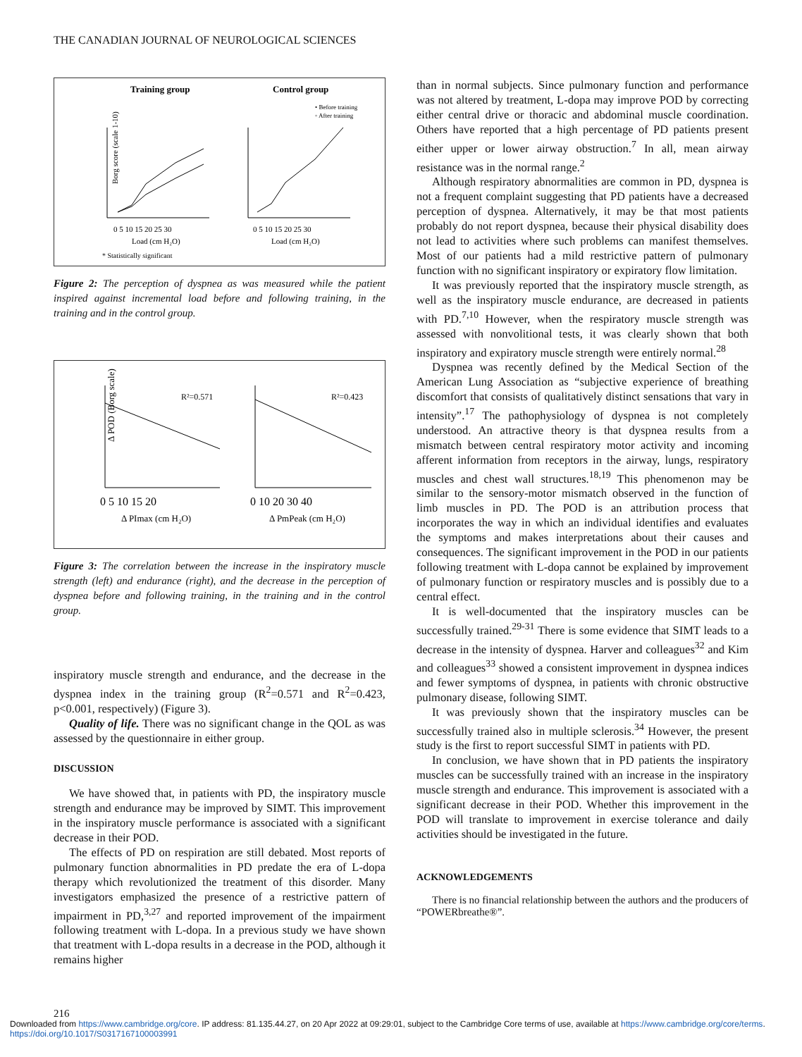THE CANADIAN JOURNAL OF NEUROLOGICAL SCIENCES
Training group
Control group
• Before training
◦ After training
Borg score (scale 1-10)
0 5 10 15 20 25 30
0 5 10 15 20 25 30
Load (cm H₂O)
Load (cm H₂O)
* Statistically significant
Figure 2: The perception of dyspnea as was measured while the patient inspired against incremental load before and following training, in the training and in the control group.
R²=0.571
R²=0.423
Δ POD (Borg scale)
0 5 10 15 20
0 10 20 30 40
Δ PImax (cm H₂O)
Δ PmPeak (cm H₂O)
Figure 3: The correlation between the increase in the inspiratory muscle strength (left) and endurance (right), and the decrease in the perception of dyspnea before and following training, in the training and in the control group.
inspiratory muscle strength and endurance, and the decrease in the dyspnea index in the training group (R<sup>2</sup>=0.571 and R<sup>2</sup>=0.423, p<0.001, respectively) (Figure 3).
Quality of life. There was no significant change in the QOL as was assessed by the questionnaire in either group.
DISCUSSION
We have showed that, in patients with PD, the inspiratory muscle strength and endurance may be improved by SIMT. This improvement in the inspiratory muscle performance is associated with a significant decrease in their POD.
The effects of PD on respiration are still debated. Most reports of pulmonary function abnormalities in PD predate the era of L-dopa therapy which revolutionized the treatment of this disorder. Many investigators emphasized the presence of a restrictive pattern of impairment in PD,<sup>3,27</sup> and reported improvement of the impairment following treatment with L-dopa. In a previous study we have shown that treatment with L-dopa results in a decrease in the POD, although it remains higher
than in normal subjects. Since pulmonary function and performance was not altered by treatment, L-dopa may improve POD by correcting either central drive or thoracic and abdominal muscle coordination. Others have reported that a high percentage of PD patients present either upper or lower airway obstruction.<sup>7</sup> In all, mean airway resistance was in the normal range.<sup>2</sup>
Although respiratory abnormalities are common in PD, dyspnea is not a frequent complaint suggesting that PD patients have a decreased perception of dyspnea. Alternatively, it may be that most patients probably do not report dyspnea, because their physical disability does not lead to activities where such problems can manifest themselves. Most of our patients had a mild restrictive pattern of pulmonary function with no significant inspiratory or expiratory flow limitation.
It was previously reported that the inspiratory muscle strength, as well as the inspiratory muscle endurance, are decreased in patients with PD.<sup>7,10</sup> However, when the respiratory muscle strength was assessed with nonvolitional tests, it was clearly shown that both inspiratory and expiratory muscle strength were entirely normal.<sup>28</sup>
Dyspnea was recently defined by the Medical Section of the American Lung Association as “subjective experience of breathing discomfort that consists of qualitatively distinct sensations that vary in intensity”.<sup>17</sup> The pathophysiology of dyspnea is not completely understood. An attractive theory is that dyspnea results from a mismatch between central respiratory motor activity and incoming afferent information from receptors in the airway, lungs, respiratory muscles and chest wall structures.<sup>18,19</sup> This phenomenon may be similar to the sensory-motor mismatch observed in the function of limb muscles in PD. The POD is an attribution process that incorporates the way in which an individual identifies and evaluates the symptoms and makes interpretations about their causes and consequences. The significant improvement in the POD in our patients following treatment with L-dopa cannot be explained by improvement of pulmonary function or respiratory muscles and is possibly due to a central effect.
It is well-documented that the inspiratory muscles can be successfully trained.<sup>29-31</sup> There is some evidence that SIMT leads to a decrease in the intensity of dyspnea. Harver and colleagues<sup>32</sup> and Kim and colleagues<sup>33</sup> showed a consistent improvement in dyspnea indices and fewer symptoms of dyspnea, in patients with chronic obstructive pulmonary disease, following SIMT.
It was previously shown that the inspiratory muscles can be successfully trained also in multiple sclerosis.<sup>34</sup> However, the present study is the first to report successful SIMT in patients with PD.
In conclusion, we have shown that in PD patients the inspiratory muscles can be successfully trained with an increase in the inspiratory muscle strength and endurance. This improvement is associated with a significant decrease in their POD. Whether this improvement in the POD will translate to improvement in exercise tolerance and daily activities should be investigated in the future.
ACKNOWLEDGEMENTS
There is no financial relationship between the authors and the producers of “POWERbreathe®”.
216
Downloaded from https://www.cambridge.org/core. IP address: 81.135.44.27, on 20 Apr 2022 at 09:29:01, subject to the Cambridge Core terms of use, available at https://www.cambridge.org/core/terms.
https://doi.org/10.1017/S0317167100003991